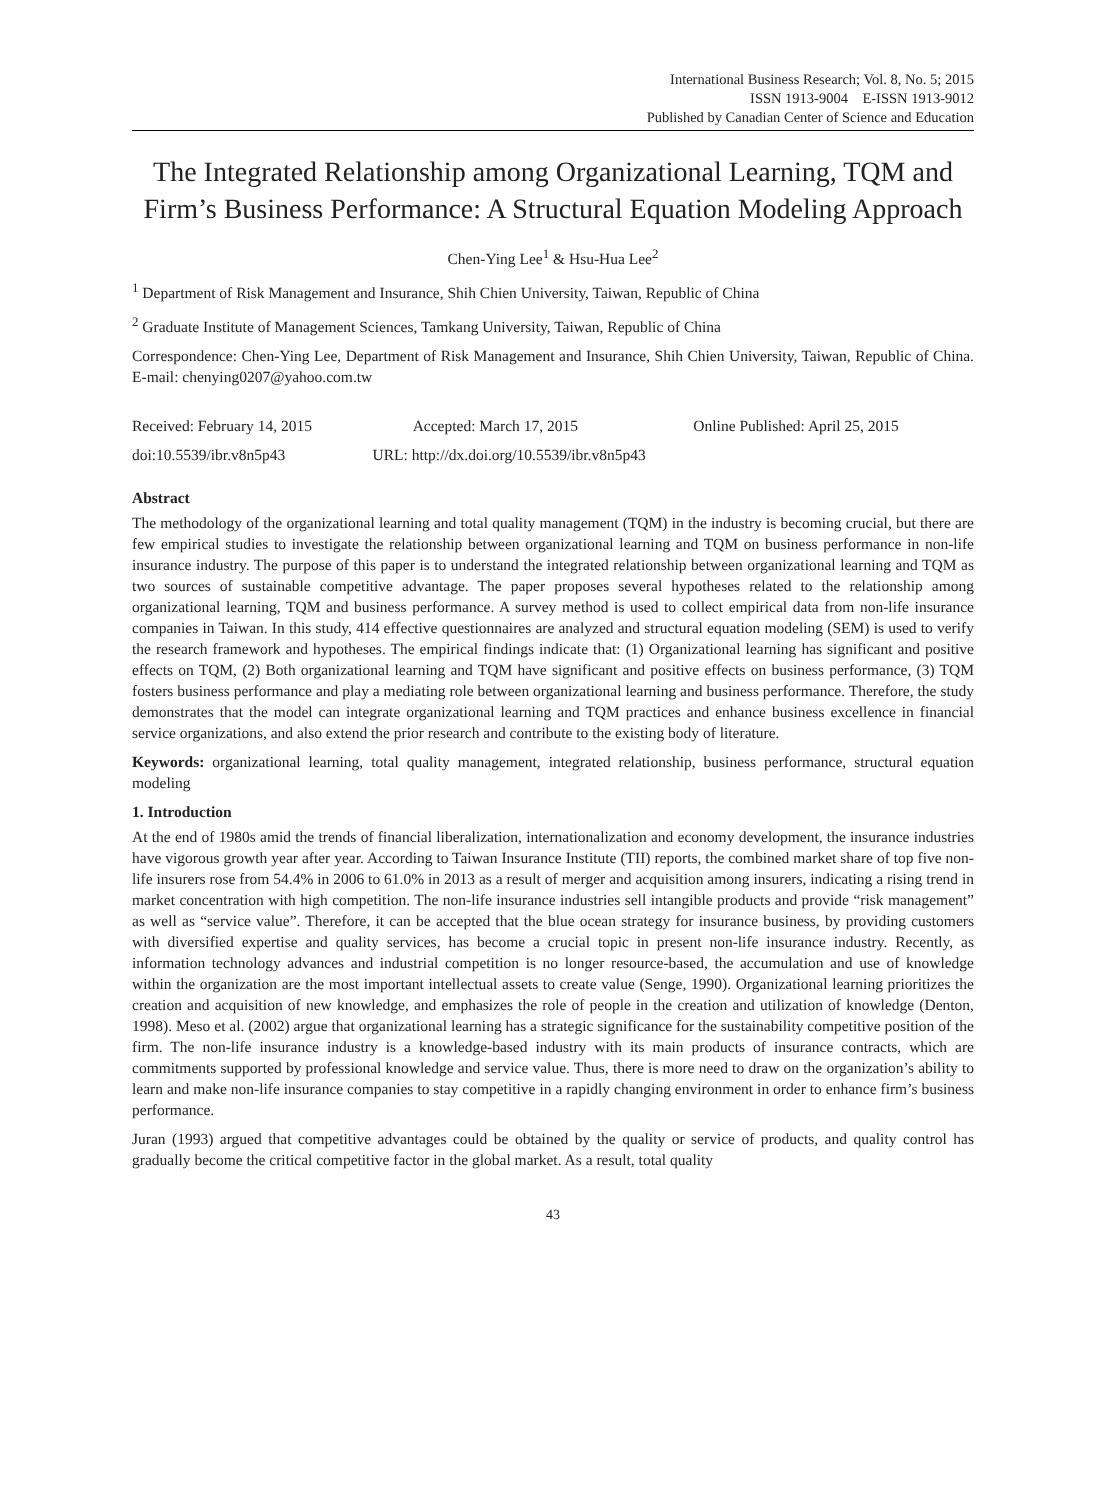International Business Research; Vol. 8, No. 5; 2015
ISSN 1913-9004 E-ISSN 1913-9012
Published by Canadian Center of Science and Education
The Integrated Relationship among Organizational Learning, TQM and Firm’s Business Performance: A Structural Equation Modeling Approach
Chen-Ying Lee<sup>1</sup> & Hsu-Hua Lee<sup>2</sup>
<sup>1</sup> Department of Risk Management and Insurance, Shih Chien University, Taiwan, Republic of China
<sup>2</sup> Graduate Institute of Management Sciences, Tamkang University, Taiwan, Republic of China
Correspondence: Chen-Ying Lee, Department of Risk Management and Insurance, Shih Chien University, Taiwan, Republic of China. E-mail: chenying0207@yahoo.com.tw
Received: February 14, 2015 Accepted: March 17, 2015 Online Published: April 25, 2015
doi:10.5539/ibr.v8n5p43 URL: http://dx.doi.org/10.5539/ibr.v8n5p43
Abstract
The methodology of the organizational learning and total quality management (TQM) in the industry is becoming crucial, but there are few empirical studies to investigate the relationship between organizational learning and TQM on business performance in non-life insurance industry. The purpose of this paper is to understand the integrated relationship between organizational learning and TQM as two sources of sustainable competitive advantage. The paper proposes several hypotheses related to the relationship among organizational learning, TQM and business performance. A survey method is used to collect empirical data from non-life insurance companies in Taiwan. In this study, 414 effective questionnaires are analyzed and structural equation modeling (SEM) is used to verify the research framework and hypotheses. The empirical findings indicate that: (1) Organizational learning has significant and positive effects on TQM, (2) Both organizational learning and TQM have significant and positive effects on business performance, (3) TQM fosters business performance and play a mediating role between organizational learning and business performance. Therefore, the study demonstrates that the model can integrate organizational learning and TQM practices and enhance business excellence in financial service organizations, and also extend the prior research and contribute to the existing body of literature.
Keywords: organizational learning, total quality management, integrated relationship, business performance, structural equation modeling
1. Introduction
At the end of 1980s amid the trends of financial liberalization, internationalization and economy development, the insurance industries have vigorous growth year after year. According to Taiwan Insurance Institute (TII) reports, the combined market share of top five non-life insurers rose from 54.4% in 2006 to 61.0% in 2013 as a result of merger and acquisition among insurers, indicating a rising trend in market concentration with high competition. The non-life insurance industries sell intangible products and provide “risk management” as well as “service value”. Therefore, it can be accepted that the blue ocean strategy for insurance business, by providing customers with diversified expertise and quality services, has become a crucial topic in present non-life insurance industry. Recently, as information technology advances and industrial competition is no longer resource-based, the accumulation and use of knowledge within the organization are the most important intellectual assets to create value (Senge, 1990). Organizational learning prioritizes the creation and acquisition of new knowledge, and emphasizes the role of people in the creation and utilization of knowledge (Denton, 1998). Meso et al. (2002) argue that organizational learning has a strategic significance for the sustainability competitive position of the firm. The non-life insurance industry is a knowledge-based industry with its main products of insurance contracts, which are commitments supported by professional knowledge and service value. Thus, there is more need to draw on the organization’s ability to learn and make non-life insurance companies to stay competitive in a rapidly changing environment in order to enhance firm’s business performance.
Juran (1993) argued that competitive advantages could be obtained by the quality or service of products, and quality control has gradually become the critical competitive factor in the global market. As a result, total quality
43